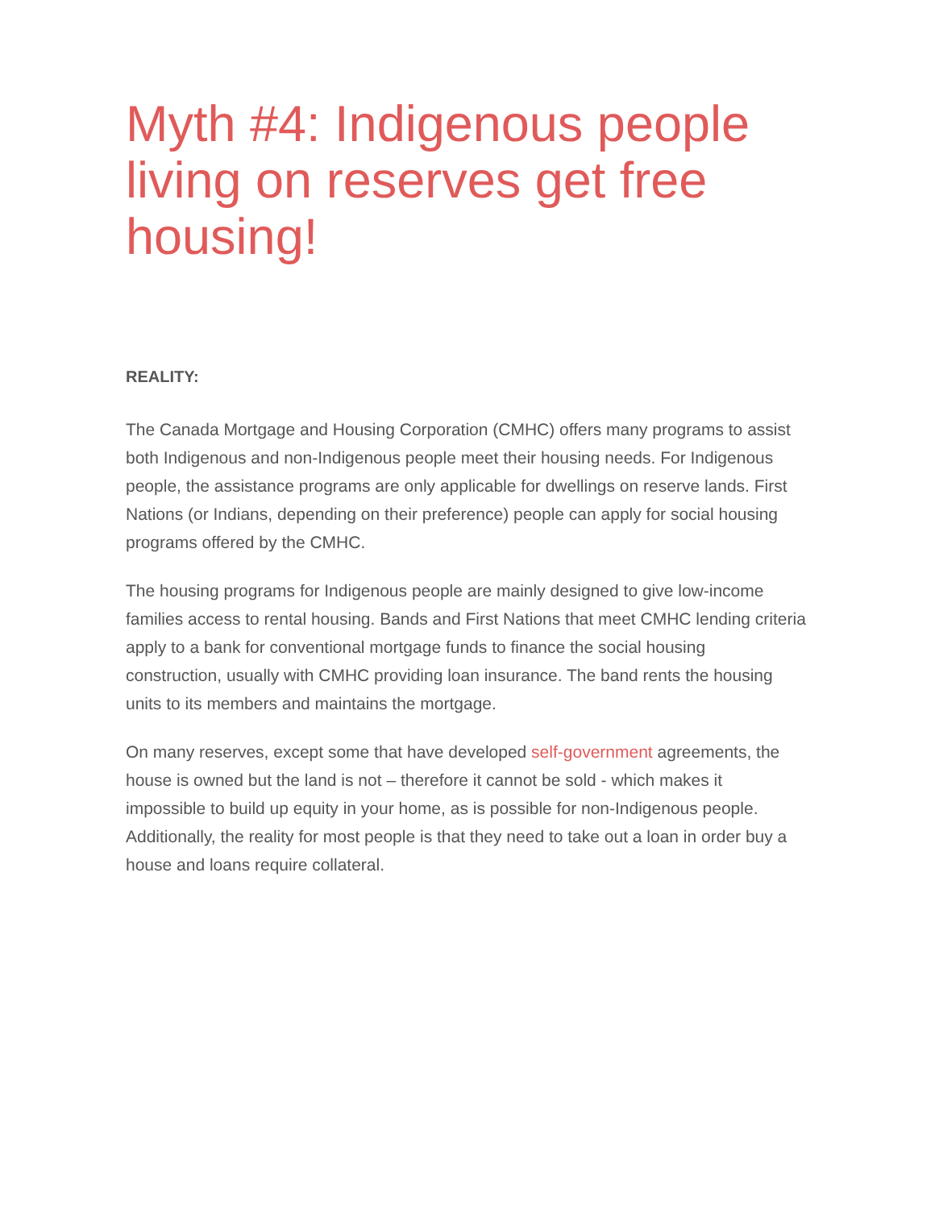Myth #4: Indigenous people living on reserves get free housing!
REALITY:
The Canada Mortgage and Housing Corporation (CMHC) offers many programs to assist both Indigenous and non-Indigenous people meet their housing needs. For Indigenous people, the assistance programs are only applicable for dwellings on reserve lands. First Nations (or Indians, depending on their preference) people can apply for social housing programs offered by the CMHC.
The housing programs for Indigenous people are mainly designed to give low-income families access to rental housing. Bands and First Nations that meet CMHC lending criteria apply to a bank for conventional mortgage funds to finance the social housing construction, usually with CMHC providing loan insurance. The band rents the housing units to its members and maintains the mortgage.
On many reserves, except some that have developed self-government agreements, the house is owned but the land is not – therefore it cannot be sold - which makes it impossible to build up equity in your home, as is possible for non-Indigenous people. Additionally, the reality for most people is that they need to take out a loan in order buy a house and loans require collateral.